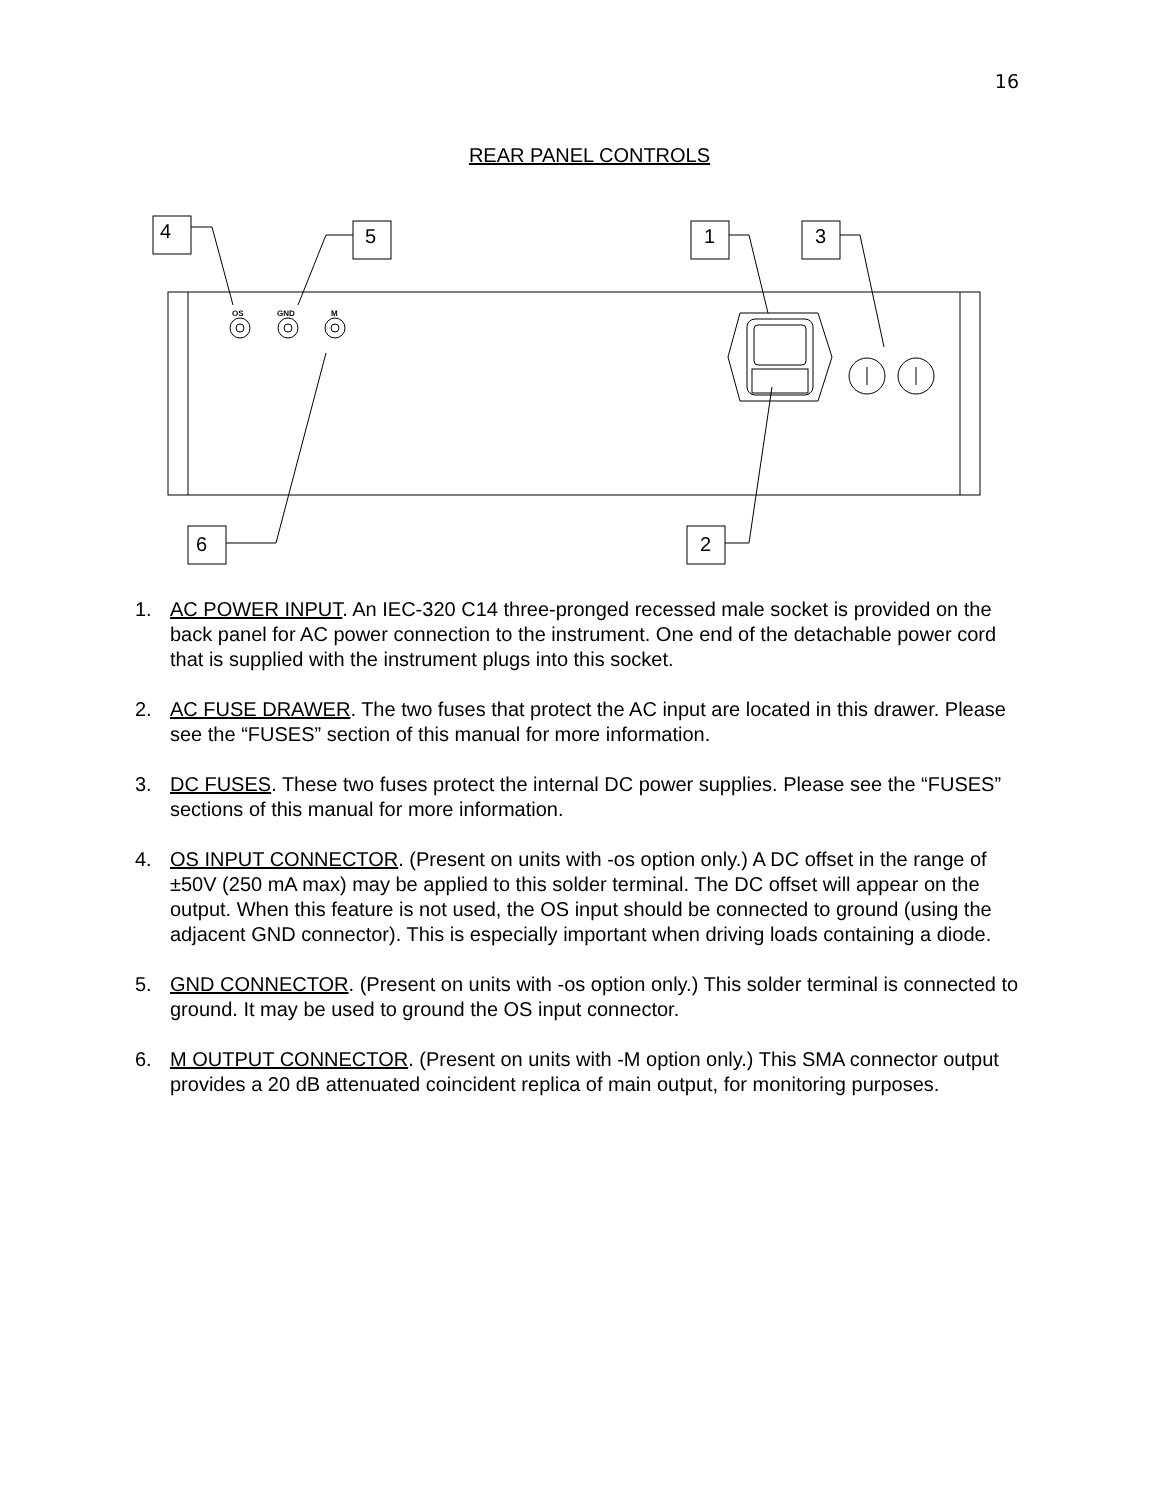16
REAR PANEL CONTROLS
OS
GND
M
4
5
1
3
6
2
1. AC POWER INPUT. An IEC-320 C14 three-pronged recessed male socket is provided on the back panel for AC power connection to the instrument. One end of the detachable power cord that is supplied with the instrument plugs into this socket.
2. AC FUSE DRAWER. The two fuses that protect the AC input are located in this drawer. Please see the “FUSES” section of this manual for more information.
3. DC FUSES. These two fuses protect the internal DC power supplies. Please see the “FUSES” sections of this manual for more information.
4. OS INPUT CONNECTOR. (Present on units with -os option only.) A DC offset in the range of ±50V (250 mA max) may be applied to this solder terminal. The DC offset will appear on the output. When this feature is not used, the OS input should be connected to ground (using the adjacent GND connector). This is especially important when driving loads containing a diode.
5. GND CONNECTOR. (Present on units with -os option only.) This solder terminal is connected to ground. It may be used to ground the OS input connector.
6. M OUTPUT CONNECTOR. (Present on units with -M option only.) This SMA connector output provides a 20 dB attenuated coincident replica of main output, for monitoring purposes.